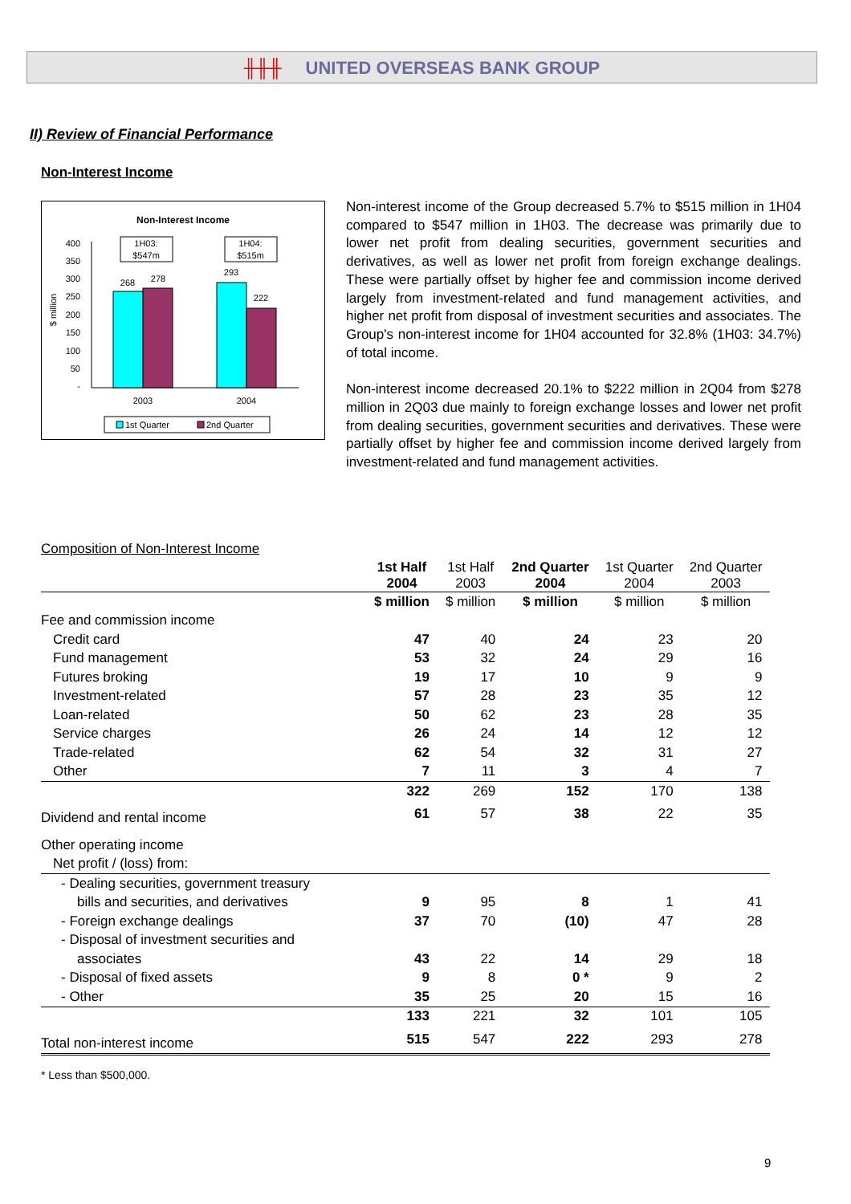╫╫╫ UNITED OVERSEAS BANK GROUP
II) Review of Financial Performance
Non-Interest Income
Non-Interest Income
400
350
300
250
200
150
100
50
-
$ million
268
278
293
222
1H03:
$547m
1H04:
$515m
2003
2004
1st Quarter
2nd Quarter
Non-interest income of the Group decreased 5.7% to $515 million in 1H04 compared to $547 million in 1H03. The decrease was primarily due to lower net profit from dealing securities, government securities and derivatives, as well as lower net profit from foreign exchange dealings. These were partially offset by higher fee and commission income derived largely from investment-related and fund management activities, and higher net profit from disposal of investment securities and associates. The Group's non-interest income for 1H04 accounted for 32.8% (1H03: 34.7%) of total income.
Non-interest income decreased 20.1% to $222 million in 2Q04 from $278 million in 2Q03 due mainly to foreign exchange losses and lower net profit from dealing securities, government securities and derivatives. These were partially offset by higher fee and commission income derived largely from investment-related and fund management activities.
Composition of Non-Interest Income
| | 1st Half 2004 | 1st Half 2003 | 2nd Quarter 2004 | 1st Quarter 2004 | 2nd Quarter 2003 |
| | $ million | $ million | $ million | $ million | $ million |
| Fee and commission income | | | | | |
| Credit card | 47 | 40 | 24 | 23 | 20 |
| Fund management | 53 | 32 | 24 | 29 | 16 |
| Futures broking | 19 | 17 | 10 | 9 | 9 |
| Investment-related | 57 | 28 | 23 | 35 | 12 |
| Loan-related | 50 | 62 | 23 | 28 | 35 |
| Service charges | 26 | 24 | 14 | 12 | 12 |
| Trade-related | 62 | 54 | 32 | 31 | 27 |
| Other | 7 | 11 | 3 | 4 | 7 |
| | 322 | 269 | 152 | 170 | 138 |
| Dividend and rental income | 61 | 57 | 38 | 22 | 35 |
| Other operating income | | | | | |
| Net profit / (loss) from: | | | | | |
| - Dealing securities, government treasury | | | | | |
| bills and securities, and derivatives | 9 | 95 | 8 | 1 | 41 |
| - Foreign exchange dealings | 37 | 70 | (10) | 47 | 28 |
| - Disposal of investment securities and | | | | | |
| associates | 43 | 22 | 14 | 29 | 18 |
| - Disposal of fixed assets | 9 | 8 | 0 * | 9 | 2 |
| - Other | 35 | 25 | 20 | 15 | 16 |
| | 133 | 221 | 32 | 101 | 105 |
| Total non-interest income | 515 | 547 | 222 | 293 | 278 |
* Less than $500,000.
9